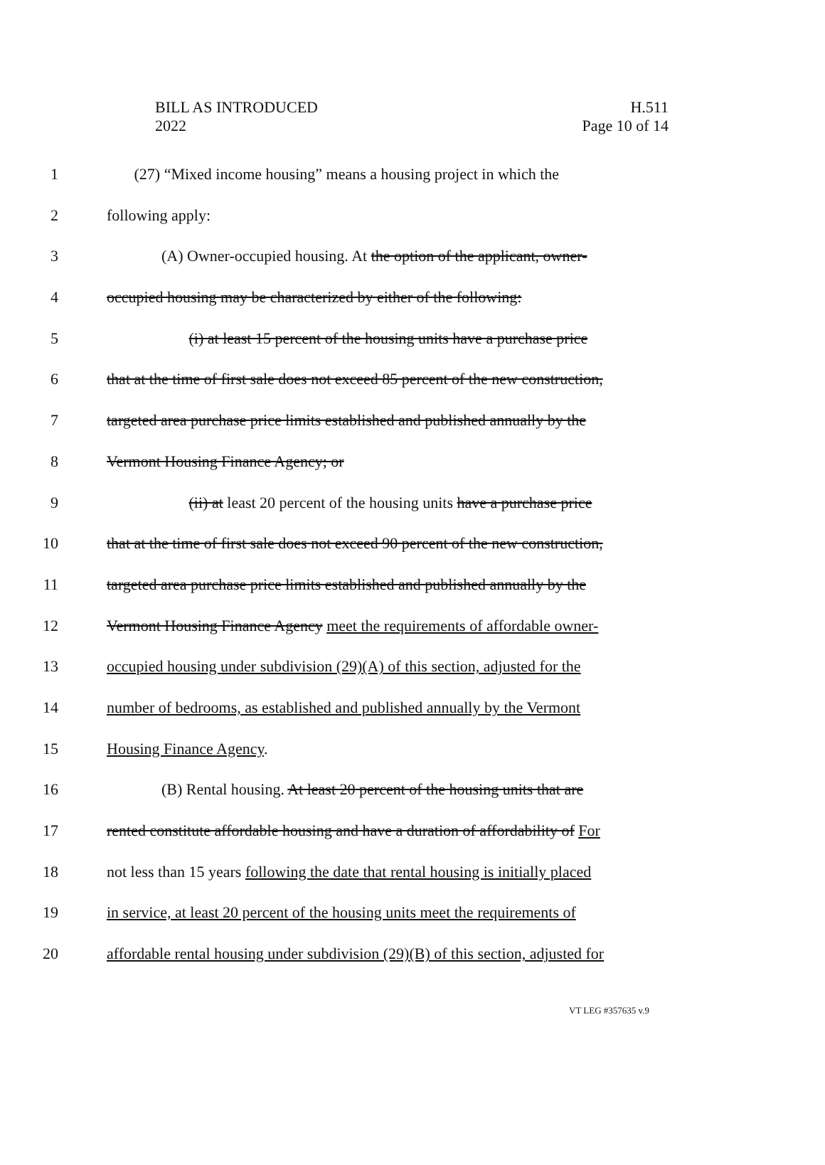BILL AS INTRODUCED
2022
H.511
Page 10 of 14
1 (27) “Mixed income housing” means a housing project in which the
2 following apply:
3 (A) Owner-occupied housing. At the option of the applicant, owner-
4 occupied housing may be characterized by either of the following:
5 (i) at least 15 percent of the housing units have a purchase price
6 that at the time of first sale does not exceed 85 percent of the new construction,
7 targeted area purchase price limits established and published annually by the
8 Vermont Housing Finance Agency; or
9 (ii) at least 20 percent of the housing units have a purchase price
10 that at the time of first sale does not exceed 90 percent of the new construction,
11 targeted area purchase price limits established and published annually by the
12 Vermont Housing Finance Agency meet the requirements of affordable owner-
13 occupied housing under subdivision (29)(A) of this section, adjusted for the
14 number of bedrooms, as established and published annually by the Vermont
15 Housing Finance Agency.
16 (B) Rental housing. At least 20 percent of the housing units that are
17 rented constitute affordable housing and have a duration of affordability of For
18 not less than 15 years following the date that rental housing is initially placed
19 in service, at least 20 percent of the housing units meet the requirements of
20 affordable rental housing under subdivision (29)(B) of this section, adjusted for
VT LEG #357635 v.9